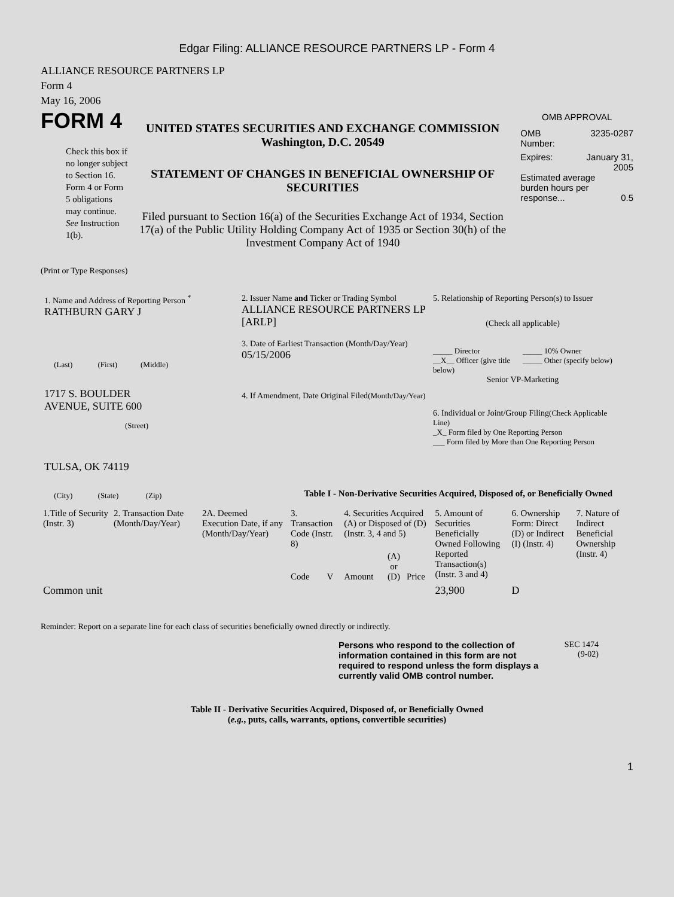Edgar Filing: ALLIANCE RESOURCE PARTNERS LP - Form 4
ALLIANCE RESOURCE PARTNERS LP
Form 4
May 16, 2006
FORM 4
Check this box if no longer subject to Section 16. Form 4 or Form 5 obligations may continue. See Instruction 1(b).
UNITED STATES SECURITIES AND EXCHANGE COMMISSION
Washington, D.C. 20549
STATEMENT OF CHANGES IN BENEFICIAL OWNERSHIP OF SECURITIES
Filed pursuant to Section 16(a) of the Securities Exchange Act of 1934, Section 17(a) of the Public Utility Holding Company Act of 1935 or Section 30(h) of the Investment Company Act of 1940
OMB APPROVAL
OMB
Number: 3235-0287
Expires: January 31,
2005
Estimated average burden hours per response... 0.5
(Print or Type Responses)
1. Name and Address of Reporting Person <sup>*</sup>
RATHBURN GARY J
(Last) (First) (Middle)
1717 S. BOULDER
AVENUE, SUITE 600
(Street)
TULSA, OK 74119
(City) (State) (Zip)
2. Issuer Name and Ticker or Trading Symbol
ALLIANCE RESOURCE PARTNERS LP [ARLP]
3. Date of Earliest Transaction (Month/Day/Year)
05/15/2006
4. If Amendment, Date Original Filed(Month/Day/Year)
5. Relationship of Reporting Person(s) to Issuer
(Check all applicable)
_____ Director _____ 10% Owner __X__ Officer (give title below) _____ Other (specify below)
Senior VP-Marketing
6. Individual or Joint/Group Filing(Check Applicable Line)
_X_ Form filed by One Reporting Person
___ Form filed by More than One Reporting Person
Table I - Non-Derivative Securities Acquired, Disposed of, or Beneficially Owned
| 1.Title of Security (Instr. 3) | 2. Transaction Date (Month/Day/Year) | 2A. Deemed Execution Date, if any (Month/Day/Year) | 3. Transaction Code (Instr. 8) | | 4. Securities Acquired (A) or Disposed of (D) (Instr. 3, 4 and 5) | | | 5. Amount of Securities Beneficially Owned Following Reported Transaction(s) (Instr. 3 and 4) | 6. Ownership Form: Direct (D) or Indirect (I) (Instr. 4) | 7. Nature of Indirect Beneficial Ownership (Instr. 4) |
| | | | Code | V | Amount | (A) or (D) | Price | | | |
| Common unit | | | | | | | | 23,900 | D | |
Reminder: Report on a separate line for each class of securities beneficially owned directly or indirectly.
Persons who respond to the collection of information contained in this form are not required to respond unless the form displays a currently valid OMB control number.
SEC 1474
(9-02)
Table II - Derivative Securities Acquired, Disposed of, or Beneficially Owned
(e.g., puts, calls, warrants, options, convertible securities)
1